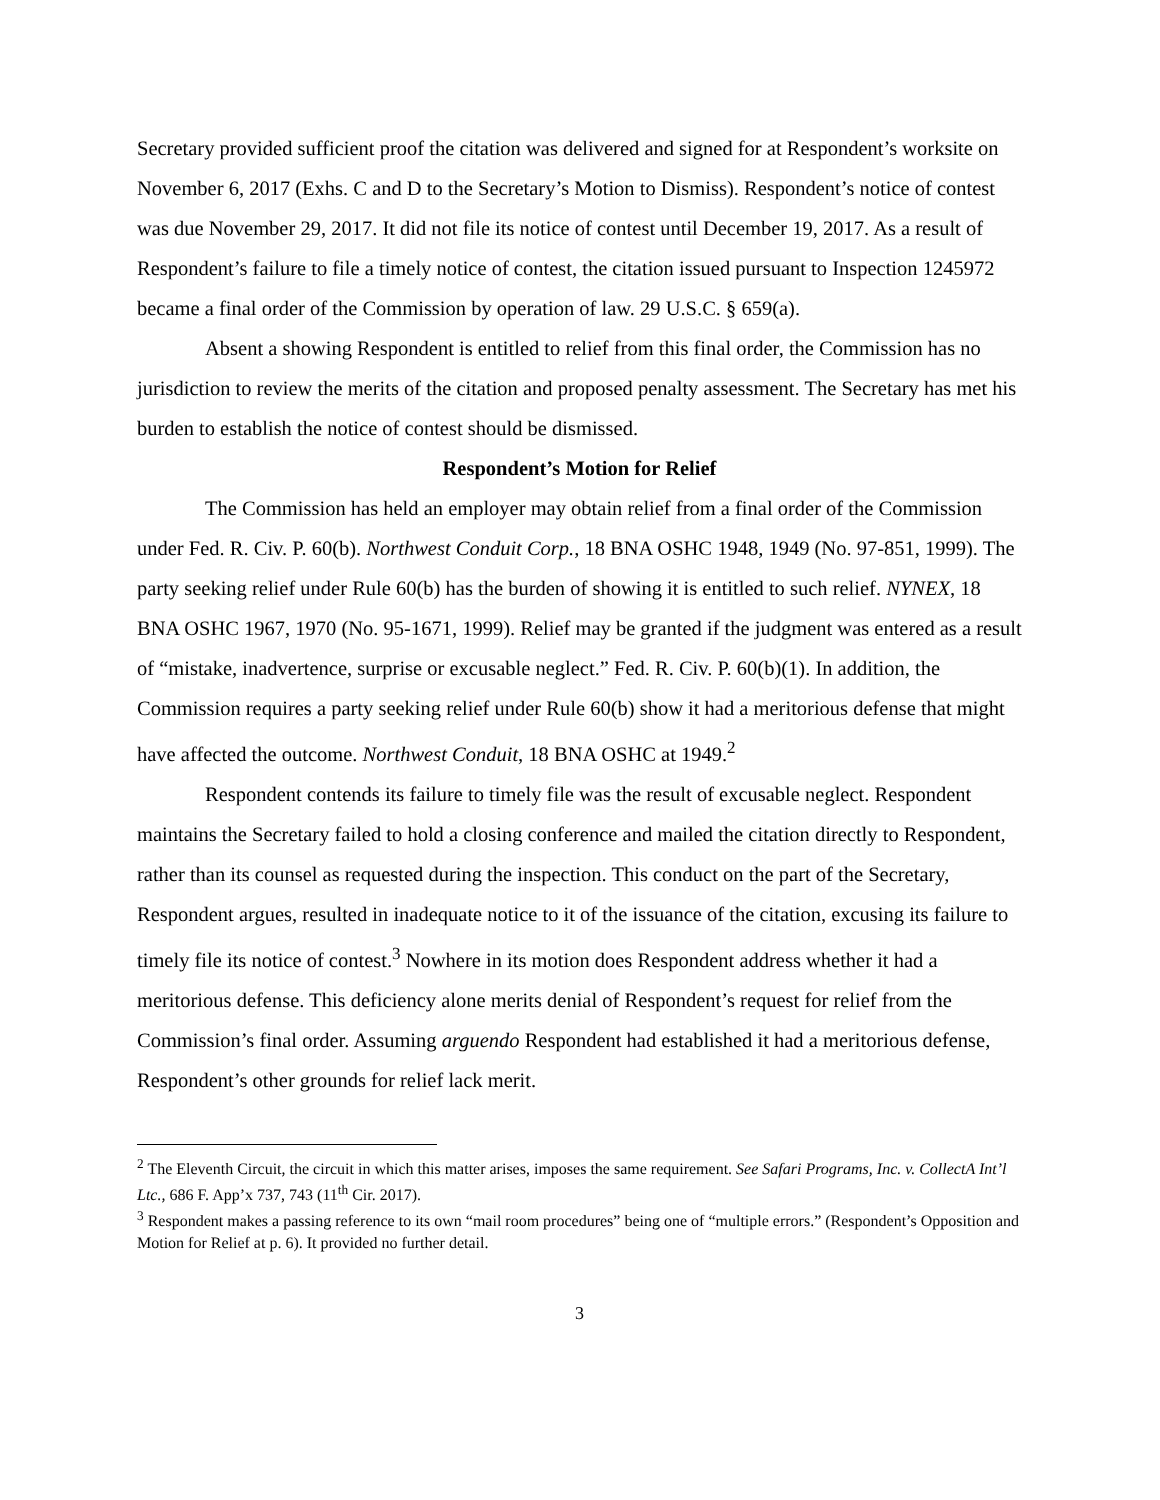Secretary provided sufficient proof the citation was delivered and signed for at Respondent’s worksite on November 6, 2017 (Exhs. C and D to the Secretary’s Motion to Dismiss). Respondent’s notice of contest was due November 29, 2017. It did not file its notice of contest until December 19, 2017. As a result of Respondent’s failure to file a timely notice of contest, the citation issued pursuant to Inspection 1245972 became a final order of the Commission by operation of law. 29 U.S.C. § 659(a).
Absent a showing Respondent is entitled to relief from this final order, the Commission has no jurisdiction to review the merits of the citation and proposed penalty assessment. The Secretary has met his burden to establish the notice of contest should be dismissed.
Respondent’s Motion for Relief
The Commission has held an employer may obtain relief from a final order of the Commission under Fed. R. Civ. P. 60(b). Northwest Conduit Corp., 18 BNA OSHC 1948, 1949 (No. 97-851, 1999). The party seeking relief under Rule 60(b) has the burden of showing it is entitled to such relief. NYNEX, 18 BNA OSHC 1967, 1970 (No. 95-1671, 1999). Relief may be granted if the judgment was entered as a result of “mistake, inadvertence, surprise or excusable neglect.” Fed. R. Civ. P. 60(b)(1). In addition, the Commission requires a party seeking relief under Rule 60(b) show it had a meritorious defense that might have affected the outcome. Northwest Conduit, 18 BNA OSHC at 1949.<sup>2</sup>
Respondent contends its failure to timely file was the result of excusable neglect. Respondent maintains the Secretary failed to hold a closing conference and mailed the citation directly to Respondent, rather than its counsel as requested during the inspection. This conduct on the part of the Secretary, Respondent argues, resulted in inadequate notice to it of the issuance of the citation, excusing its failure to timely file its notice of contest.<sup>3</sup> Nowhere in its motion does Respondent address whether it had a meritorious defense. This deficiency alone merits denial of Respondent’s request for relief from the Commission’s final order. Assuming arguendo Respondent had established it had a meritorious defense, Respondent’s other grounds for relief lack merit.
<sup>2</sup> The Eleventh Circuit, the circuit in which this matter arises, imposes the same requirement. See Safari Programs, Inc. v. CollectA Int’l Ltc., 686 F. App’x 737, 743 (11<sup>th</sup> Cir. 2017).
<sup>3</sup> Respondent makes a passing reference to its own “mail room procedures” being one of “multiple errors.” (Respondent’s Opposition and Motion for Relief at p. 6). It provided no further detail.
3